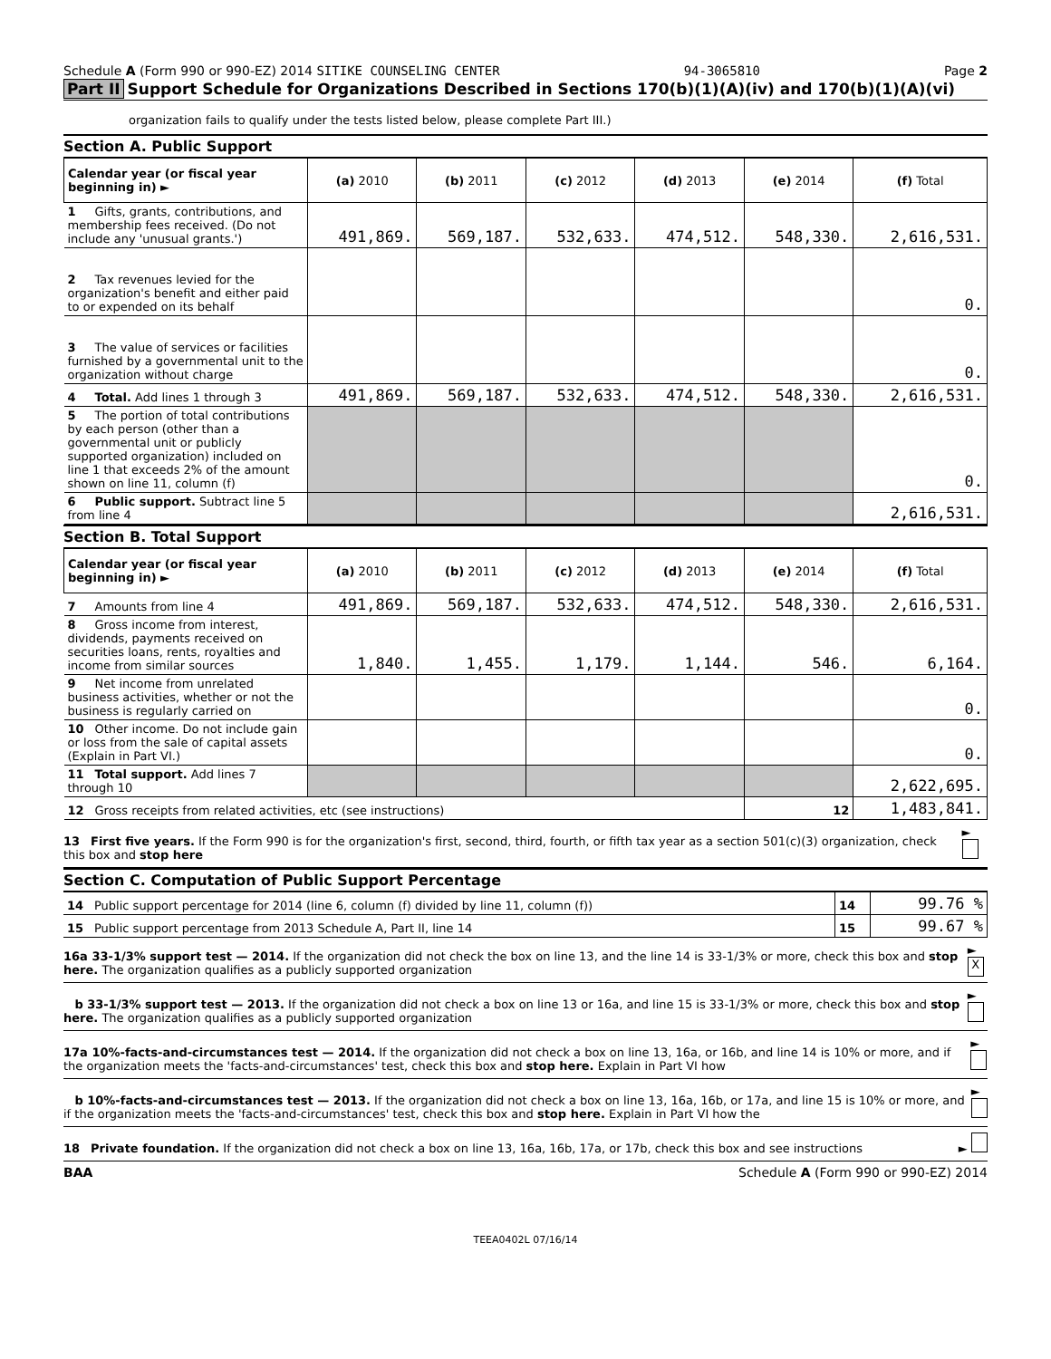Schedule A (Form 990 or 990-EZ) 2014 SITIKE COUNSELING CENTER 94-3065810 Page 2
Part II Support Schedule for Organizations Described in Sections 170(b)(1)(A)(iv) and 170(b)(1)(A)(vi)
organization fails to qualify under the tests listed below, please complete Part III.)
Section A. Public Support
| Calendar year (or fiscal year beginning in) ► | (a) 2010 | (b) 2011 | (c) 2012 | (d) 2013 | (e) 2014 | (f) Total |
| --- | --- | --- | --- | --- | --- | --- |
| 1 Gifts, grants, contributions, and membership fees received. (Do not include any 'unusual grants.') | 491,869. | 569,187. | 532,633. | 474,512. | 548,330. | 2,616,531. |
| 2 Tax revenues levied for the organization's benefit and either paid to or expended on its behalf | | | | | | 0. |
| 3 The value of services or facilities furnished by a governmental unit to the organization without charge | | | | | | 0. |
| 4 Total. Add lines 1 through 3 | 491,869. | 569,187. | 532,633. | 474,512. | 548,330. | 2,616,531. |
| 5 The portion of total contributions by each person (other than a governmental unit or publicly supported organization) included on line 1 that exceeds 2% of the amount shown on line 11, column (f) | | | | | | 0. |
| 6 Public support. Subtract line 5 from line 4 | | | | | | 2,616,531. |
Section B. Total Support
| Calendar year (or fiscal year beginning in) ► | (a) 2010 | (b) 2011 | (c) 2012 | (d) 2013 | (e) 2014 | (f) Total |
| --- | --- | --- | --- | --- | --- | --- |
| 7 Amounts from line 4 | 491,869. | 569,187. | 532,633. | 474,512. | 548,330. | 2,616,531. |
| 8 Gross income from interest, dividends, payments received on securities loans, rents, royalties and income from similar sources | 1,840. | 1,455. | 1,179. | 1,144. | 546. | 6,164. |
| 9 Net income from unrelated business activities, whether or not the business is regularly carried on | | | | | | 0. |
| 10 Other income. Do not include gain or loss from the sale of capital assets (Explain in Part VI.) | | | | | | 0. |
| 11 Total support. Add lines 7 through 10 | | | | | | 2,622,695. |
| 12 Gross receipts from related activities, etc (see instructions) | | | | | 12 | 1,483,841. |
13 First five years. If the Form 990 is for the organization's first, second, third, fourth, or fifth tax year as a section 501(c)(3) organization, check this box and stop here ►
Section C. Computation of Public Support Percentage
| 14 Public support percentage for 2014 (line 6, column (f) divided by line 11, column (f)) | 14 | 99.76 % |
| 15 Public support percentage from 2013 Schedule A, Part II, line 14 | 15 | 99.67 % |
16a 33-1/3% support test — 2014. If the organization did not check the box on line 13, and the line 14 is 33-1/3% or more, check this box and stop here. The organization qualifies as a publicly supported organization ► X
b 33-1/3% support test — 2013. If the organization did not check a box on line 13 or 16a, and line 15 is 33-1/3% or more, check this box and stop here. The organization qualifies as a publicly supported organization ►
17a 10%-facts-and-circumstances test — 2014. If the organization did not check a box on line 13, 16a, or 16b, and line 14 is 10% or more, and if the organization meets the 'facts-and-circumstances' test, check this box and stop here. Explain in Part VI how ►
b 10%-facts-and-circumstances test — 2013. If the organization did not check a box on line 13, 16a, 16b, or 17a, and line 15 is 10% or more, and if the organization meets the 'facts-and-circumstances' test, check this box and stop here. Explain in Part VI how the ►
18 Private foundation. If the organization did not check a box on line 13, 16a, 16b, 17a, or 17b, check this box and see instructions ►
BAA Schedule A (Form 990 or 990-EZ) 2014
TEEA0402L 07/16/14